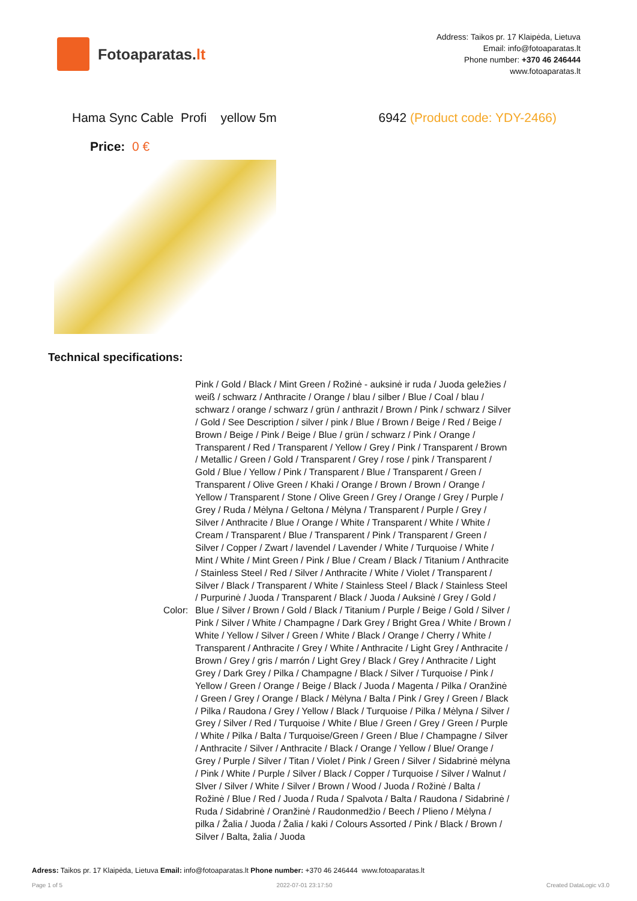Fotoaparatas. lt
Address: Taikos pr. 17 Klaipėda, Lietuva
Email: info@fotoaparatas.lt
Phone number: +370 46 246444
www.fotoaparatas.lt
Hama Sync Cable Profi yellow 5m
6942 (Product code: YDY-2466)
Price: 0 €
Technical specifications:
| Color: | Pink / Gold / Black / Mint Green / Rožinė - auksinė ir ruda / Juoda geležies / weiß / schwarz / Anthracite / Orange / blau / silber / Blue / Coal / blau / schwarz / orange / schwarz / grün / anthrazit / Brown / Pink / schwarz / Silver / Gold / See Description / silver / pink / Blue / Brown / Beige / Red / Beige / Brown / Beige / Pink / Beige / Blue / grün / schwarz / Pink / Orange / Transparent / Red / Transparent / Yellow / Grey / Pink / Transparent / Brown / Metallic / Green / Gold / Transparent / Grey / rose / pink / Transparent / Gold / Blue / Yellow / Pink / Transparent / Blue / Transparent / Green / Transparent / Olive Green / Khaki / Orange / Brown / Brown / Orange / Yellow / Transparent / Stone / Olive Green / Grey / Orange / Grey / Purple / Grey / Ruda / Mėlyna / Geltona / Mėlyna / Transparent / Purple / Grey / Silver / Anthracite / Blue / Orange / White / Transparent / White / White / Cream / Transparent / Blue / Transparent / Pink / Transparent / Green / Silver / Copper / Zwart / lavendel / Lavender / White / Turquoise / White / Mint / White / Mint Green / Pink / Blue / Cream / Black / Titanium / Anthracite / Stainless Steel / Red / Silver / Anthracite / White / Violet / Transparent / Silver / Black / Transparent / White / Stainless Steel / Black / Stainless Steel / Purpurinė / Juoda / Transparent / Black / Juoda / Auksinė / Grey / Gold / Blue / Silver / Brown / Gold / Black / Titanium / Purple / Beige / Gold / Silver / Pink / Silver / White / Champagne / Dark Grey / Bright Grea / White / Brown / White / Yellow / Silver / Green / White / Black / Orange / Cherry / White / Transparent / Anthracite / Grey / White / Anthracite / Light Grey / Anthracite / Brown / Grey / gris / marrón / Light Grey / Black / Grey / Anthracite / Light Grey / Dark Grey / Pilka / Champagne / Black / Silver / Turquoise / Pink / Yellow / Green / Orange / Beige / Black / Juoda / Magenta / Pilka / Oranžinė / Green / Grey / Orange / Black / Mėlyna / Balta / Pink / Grey / Green / Black / Pilka / Raudona / Grey / Yellow / Black / Turquoise / Pilka / Mėlyna / Silver / Grey / Silver / Red / Turquoise / White / Blue / Green / Grey / Green / Purple / White / Pilka / Balta / Turquoise/Green / Green / Blue / Champagne / Silver / Anthracite / Silver / Anthracite / Black / Orange / Yellow / Blue/ Orange / Grey / Purple / Silver / Titan / Violet / Pink / Green / Silver / Sidabrinė mėlyna / Pink / White / Purple / Silver / Black / Copper / Turquoise / Silver / Walnut / Slver / Silver / White / Silver / Brown / Wood / Juoda / Rožinė / Balta / Rožinė / Blue / Red / Juoda / Ruda / Spalvota / Balta / Raudona / Sidabrinė / Ruda / Sidabrinė / Oranžinė / Raudonmedžio / Beech / Plieno / Mėlyna / pilka / Žalia / Juoda / Žalia / kaki / Colours Assorted / Pink / Black / Brown / Silver / Balta, žalia / Juoda |
Adress: Taikos pr. 17 Klaipėda, Lietuva Email: info@fotoaparatas.lt Phone number: +370 46 246444 www.fotoaparatas.lt
Page 1 of 5 2022-07-01 23:17:50 Created DataLogic v3.0